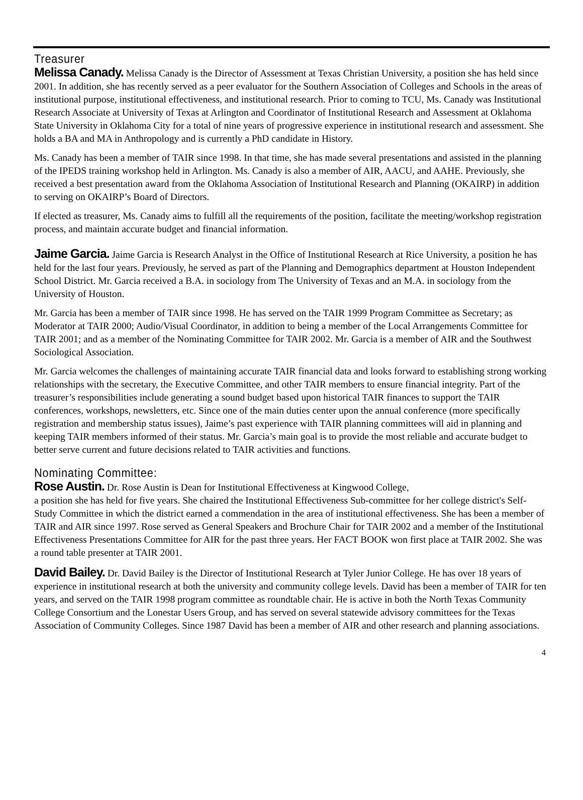Treasurer
Melissa Canady. Melissa Canady is the Director of Assessment at Texas Christian University, a position she has held since 2001. In addition, she has recently served as a peer evaluator for the Southern Association of Colleges and Schools in the areas of institutional purpose, institutional effectiveness, and institutional research. Prior to coming to TCU, Ms. Canady was Institutional Research Associate at University of Texas at Arlington and Coordinator of Institutional Research and Assessment at Oklahoma State University in Oklahoma City for a total of nine years of progressive experience in institutional research and assessment. She holds a BA and MA in Anthropology and is currently a PhD candidate in History.
Ms. Canady has been a member of TAIR since 1998. In that time, she has made several presentations and assisted in the planning of the IPEDS training workshop held in Arlington. Ms. Canady is also a member of AIR, AACU, and AAHE. Previously, she received a best presentation award from the Oklahoma Association of Institutional Research and Planning (OKAIRP) in addition to serving on OKAIRP’s Board of Directors.
If elected as treasurer, Ms. Canady aims to fulfill all the requirements of the position, facilitate the meeting/workshop registration process, and maintain accurate budget and financial information.
Jaime Garcia. Jaime Garcia is Research Analyst in the Office of Institutional Research at Rice University, a position he has held for the last four years. Previously, he served as part of the Planning and Demographics department at Houston Independent School District. Mr. Garcia received a B.A. in sociology from The University of Texas and an M.A. in sociology from the University of Houston.
Mr. Garcia has been a member of TAIR since 1998. He has served on the TAIR 1999 Program Committee as Secretary; as Moderator at TAIR 2000; Audio/Visual Coordinator, in addition to being a member of the Local Arrangements Committee for TAIR 2001; and as a member of the Nominating Committee for TAIR 2002. Mr. Garcia is a member of AIR and the Southwest Sociological Association.
Mr. Garcia welcomes the challenges of maintaining accurate TAIR financial data and looks forward to establishing strong working relationships with the secretary, the Executive Committee, and other TAIR members to ensure financial integrity. Part of the treasurer’s responsibilities include generating a sound budget based upon historical TAIR finances to support the TAIR conferences, workshops, newsletters, etc. Since one of the main duties center upon the annual conference (more specifically registration and membership status issues), Jaime’s past experience with TAIR planning committees will aid in planning and keeping TAIR members informed of their status. Mr. Garcia’s main goal is to provide the most reliable and accurate budget to better serve current and future decisions related to TAIR activities and functions.
Nominating Committee:
Rose Austin. Dr. Rose Austin is Dean for Institutional Effectiveness at Kingwood College,
a position she has held for five years. She chaired the Institutional Effectiveness Sub-committee for her college district's Self-Study Committee in which the district earned a commendation in the area of institutional effectiveness. She has been a member of TAIR and AIR since 1997. Rose served as General Speakers and Brochure Chair for TAIR 2002 and a member of the Institutional Effectiveness Presentations Committee for AIR for the past three years. Her FACT BOOK won first place at TAIR 2002. She was a round table presenter at TAIR 2001.
David Bailey. Dr. David Bailey is the Director of Institutional Research at Tyler Junior College. He has over 18 years of experience in institutional research at both the university and community college levels. David has been a member of TAIR for ten years, and served on the TAIR 1998 program committee as roundtable chair. He is active in both the North Texas Community College Consortium and the Lonestar Users Group, and has served on several statewide advisory committees for the Texas Association of Community Colleges. Since 1987 David has been a member of AIR and other research and planning associations.
4